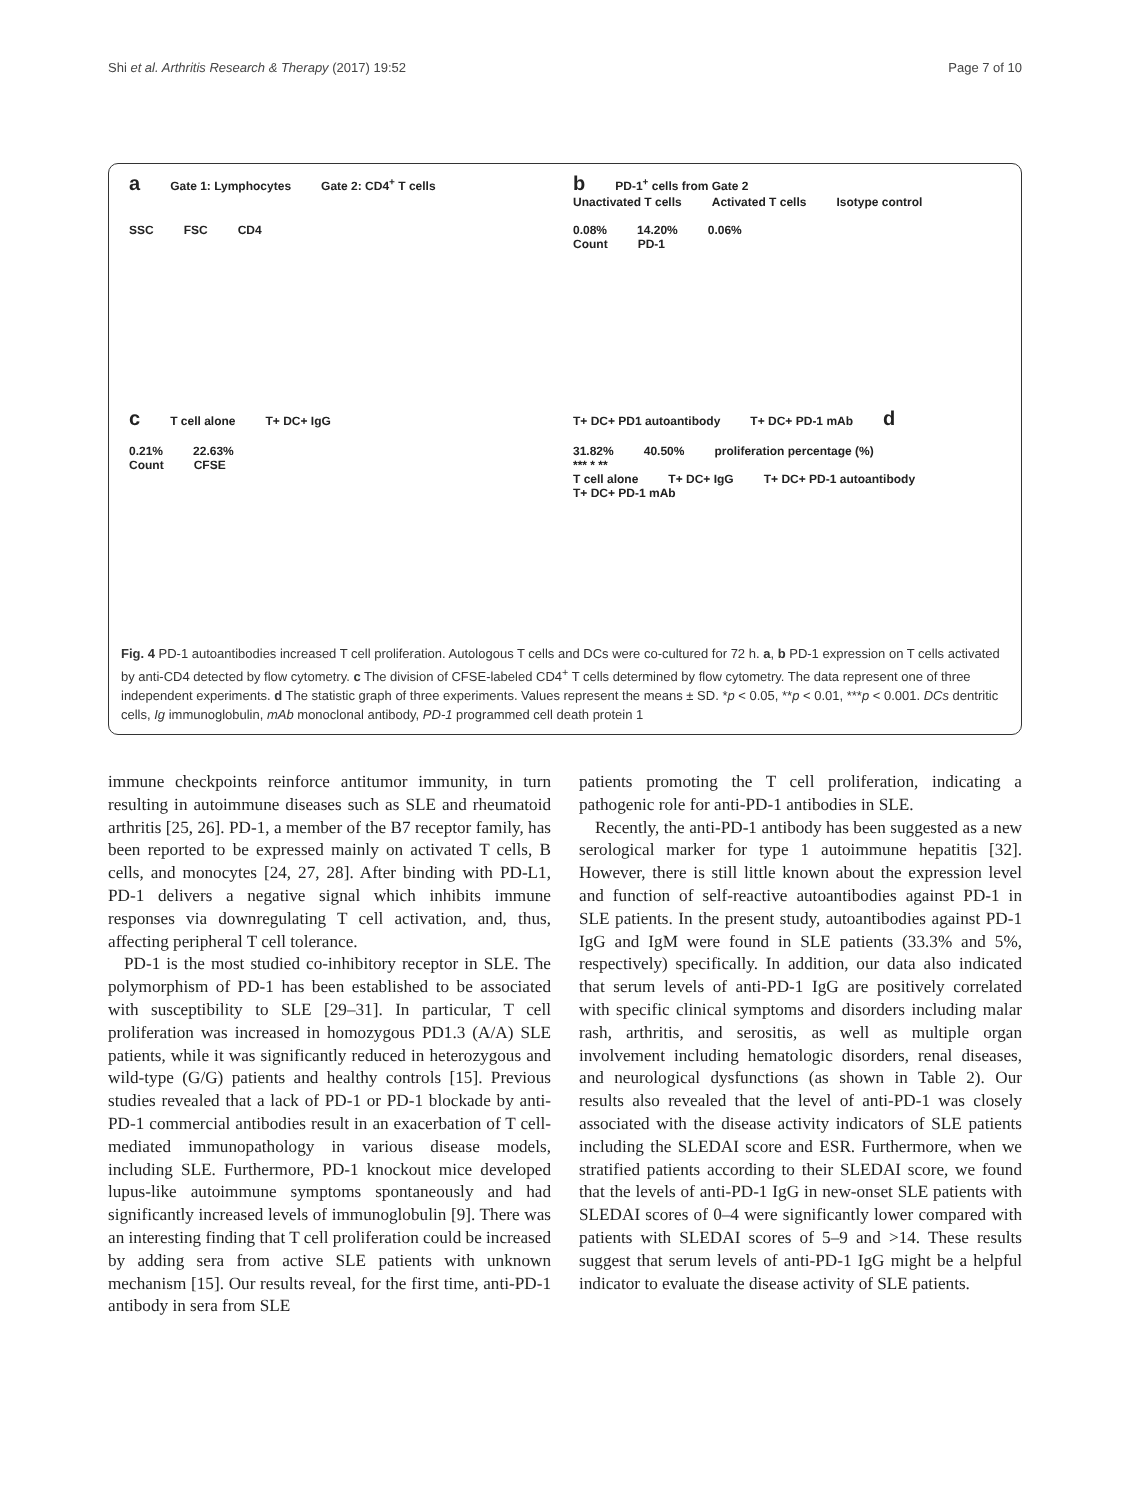Shi et al. Arthritis Research & Therapy (2017) 19:52
Page 7 of 10
a Gate 1: Lymphocytes Gate 2: CD4<sup>+</sup> T cells
SSC FSC CD4
b PD-1<sup>+</sup> cells from Gate 2
Unactivated T cells Activated T cells Isotype control
0.08% 14.20% 0.06%
Count PD-1
c T cell alone T+ DC+ IgG
0.21% 22.63%
Count CFSE
T+ DC+ PD1 autoantibody T+ DC+ PD-1 mAb d
31.82% 40.50% proliferation percentage (%)
*** * **
T cell alone T+ DC+ IgG T+ DC+ PD-1 autoantibody T+ DC+ PD-1 mAb
Fig. 4 PD-1 autoantibodies increased T cell proliferation. Autologous T cells and DCs were co-cultured for 72 h. a, b PD-1 expression on T cells activated by anti-CD4 detected by flow cytometry. c The division of CFSE-labeled CD4<sup>+</sup> T cells determined by flow cytometry. The data represent one of three independent experiments. d The statistic graph of three experiments. Values represent the means ± SD. *p < 0.05, **p < 0.01, ***p < 0.001. DCs dentritic cells, Ig immunoglobulin, mAb monoclonal antibody, PD-1 programmed cell death protein 1
immune checkpoints reinforce antitumor immunity, in turn resulting in autoimmune diseases such as SLE and rheumatoid arthritis [25, 26]. PD-1, a member of the B7 receptor family, has been reported to be expressed mainly on activated T cells, B cells, and monocytes [24, 27, 28]. After binding with PD-L1, PD-1 delivers a negative signal which inhibits immune responses via downregulating T cell activation, and, thus, affecting peripheral T cell tolerance.
PD-1 is the most studied co-inhibitory receptor in SLE. The polymorphism of PD-1 has been established to be associated with susceptibility to SLE [29–31]. In particular, T cell proliferation was increased in homozygous PD1.3 (A/A) SLE patients, while it was significantly reduced in heterozygous and wild-type (G/G) patients and healthy controls [15]. Previous studies revealed that a lack of PD-1 or PD-1 blockade by anti-PD-1 commercial antibodies result in an exacerbation of T cell-mediated immunopathology in various disease models, including SLE. Furthermore, PD-1 knockout mice developed lupus-like autoimmune symptoms spontaneously and had significantly increased levels of immunoglobulin [9]. There was an interesting finding that T cell proliferation could be increased by adding sera from active SLE patients with unknown mechanism [15]. Our results reveal, for the first time, anti-PD-1 antibody in sera from SLE
patients promoting the T cell proliferation, indicating a pathogenic role for anti-PD-1 antibodies in SLE.
Recently, the anti-PD-1 antibody has been suggested as a new serological marker for type 1 autoimmune hepatitis [32]. However, there is still little known about the expression level and function of self-reactive autoantibodies against PD-1 in SLE patients. In the present study, autoantibodies against PD-1 IgG and IgM were found in SLE patients (33.3% and 5%, respectively) specifically. In addition, our data also indicated that serum levels of anti-PD-1 IgG are positively correlated with specific clinical symptoms and disorders including malar rash, arthritis, and serositis, as well as multiple organ involvement including hematologic disorders, renal diseases, and neurological dysfunctions (as shown in Table 2). Our results also revealed that the level of anti-PD-1 was closely associated with the disease activity indicators of SLE patients including the SLEDAI score and ESR. Furthermore, when we stratified patients according to their SLEDAI score, we found that the levels of anti-PD-1 IgG in new-onset SLE patients with SLEDAI scores of 0–4 were significantly lower compared with patients with SLEDAI scores of 5–9 and >14. These results suggest that serum levels of anti-PD-1 IgG might be a helpful indicator to evaluate the disease activity of SLE patients.